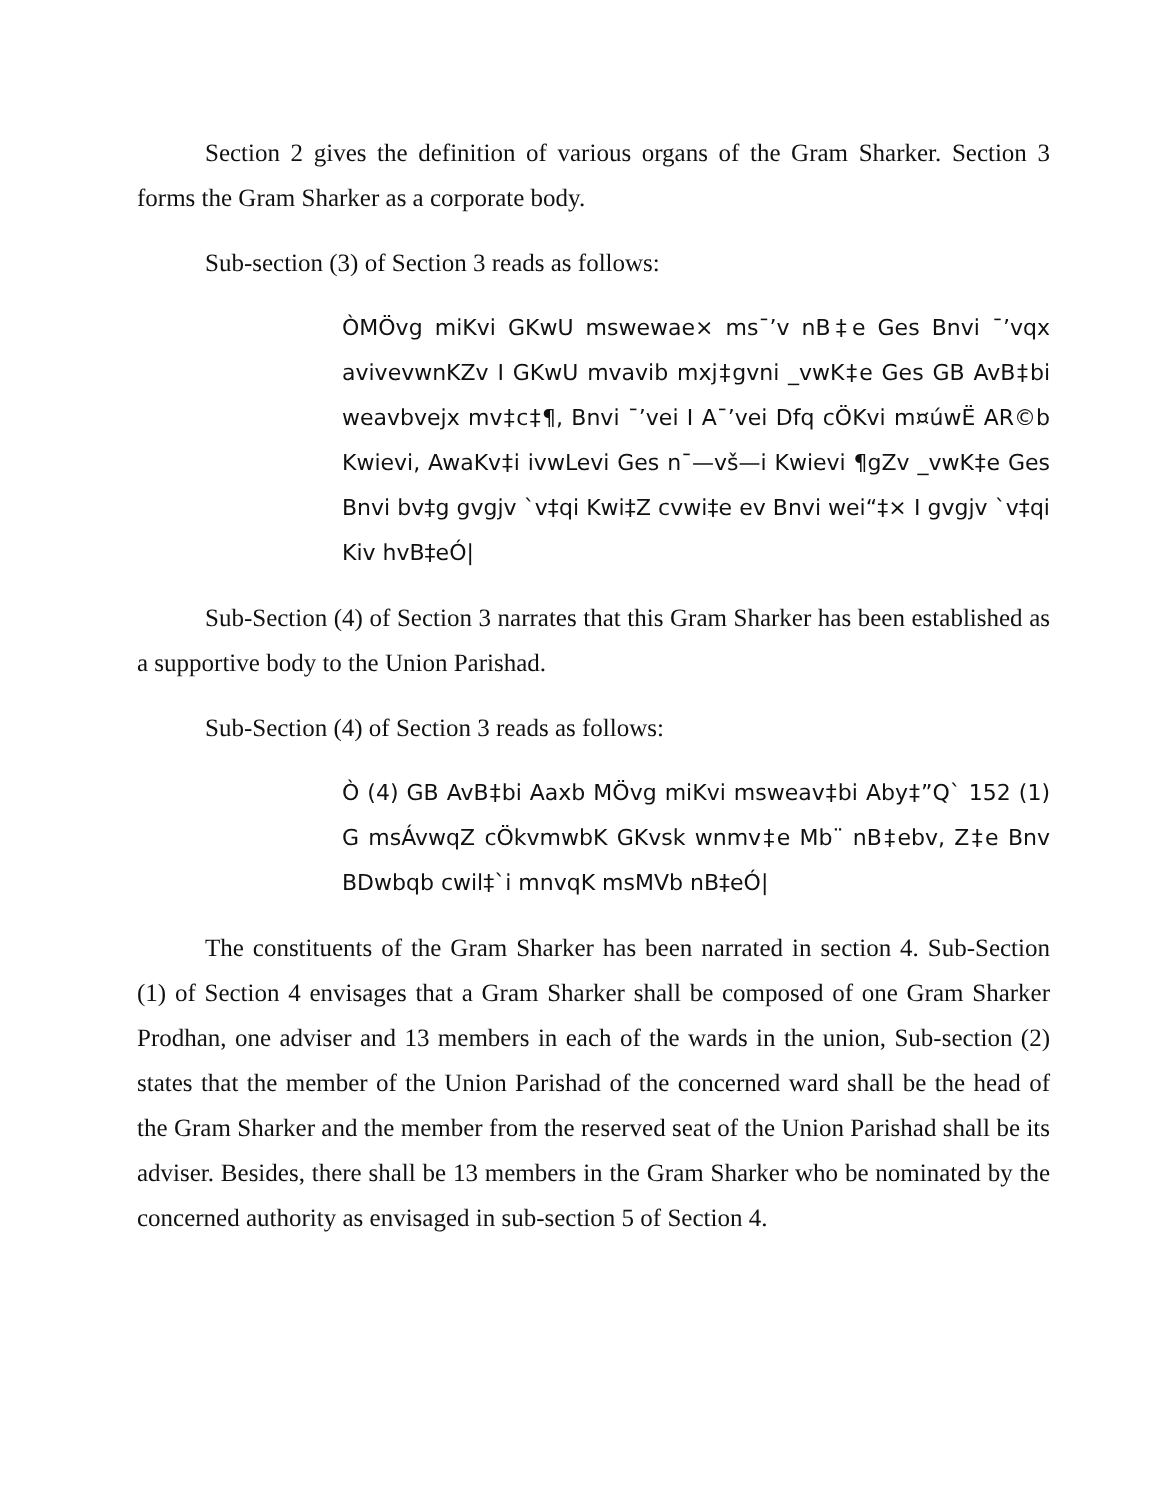Section 2 gives the definition of various organs of the Gram Sharker. Section 3 forms the Gram Sharker as a corporate body.
Sub-section (3) of Section 3 reads as follows:
ÒMÖvg miKvi GKwU mswewae× ms¯’v nB‡e Ges Bnvi ¯’vqx avivevwnKZv I GKwU mvavib mxj‡gvni _vwK‡e Ges GB AvB‡bi weavbvejx mv‡c‡¶, Bnvi ¯’vei I A¯’vei Dfq cÖKvi m¤úwË AR©b Kwievi, AwaKv‡i ivwLevi Ges n¯—vš—i Kwievi ¶gZv _vwK‡e Ges Bnvi bv‡g gvgjv `v‡qi Kwi‡Z cvwi‡e ev Bnvi wei“‡× I gvgjv `v‡qi Kiv hvB‡eÓ|
Sub-Section (4) of Section 3 narrates that this Gram Sharker has been established as a supportive body to the Union Parishad.
Sub-Section (4) of Section 3 reads as follows:
Ò (4) GB AvB‡bi Aaxb MÖvg miKvi msweav‡bi Aby‡”Q` 152 (1) G msÁvwqZ cÖkvmwbK GKvsk wnmv‡e Mb¨ nB‡ebv, Z‡e Bnv BDwbqb cwil‡`i mnvqK msMVb nB‡eÓ|
The constituents of the Gram Sharker has been narrated in section 4. Sub-Section (1) of Section 4 envisages that a Gram Sharker shall be composed of one Gram Sharker Prodhan, one adviser and 13 members in each of the wards in the union, Sub-section (2) states that the member of the Union Parishad of the concerned ward shall be the head of the Gram Sharker and the member from the reserved seat of the Union Parishad shall be its adviser. Besides, there shall be 13 members in the Gram Sharker who be nominated by the concerned authority as envisaged in sub-section 5 of Section 4.